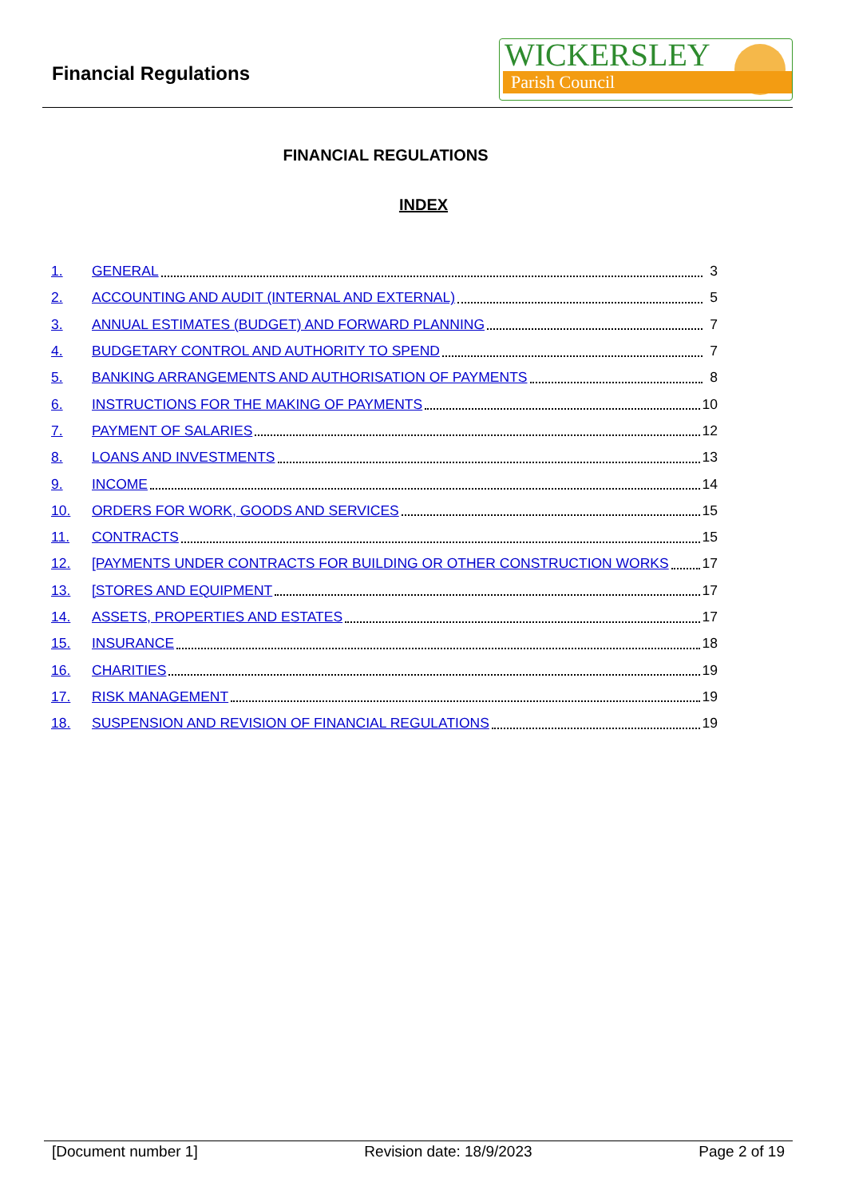Financial Regulations
WICKERSLEY
Parish Council
FINANCIAL REGULATIONS
INDEX
1. GENERAL 3
2. ACCOUNTING AND AUDIT (INTERNAL AND EXTERNAL) 5
3. ANNUAL ESTIMATES (BUDGET) AND FORWARD PLANNING 7
4. BUDGETARY CONTROL AND AUTHORITY TO SPEND 7
5. BANKING ARRANGEMENTS AND AUTHORISATION OF PAYMENTS 8
6. INSTRUCTIONS FOR THE MAKING OF PAYMENTS 10
7. PAYMENT OF SALARIES 12
8. LOANS AND INVESTMENTS 13
9. INCOME 14
10. ORDERS FOR WORK, GOODS AND SERVICES 15
11. CONTRACTS 15
12. [PAYMENTS UNDER CONTRACTS FOR BUILDING OR OTHER CONSTRUCTION WORKS 17
13. [STORES AND EQUIPMENT 17
14. ASSETS, PROPERTIES AND ESTATES 17
15. INSURANCE 18
16. CHARITIES 19
17. RISK MANAGEMENT 19
18. SUSPENSION AND REVISION OF FINANCIAL REGULATIONS 19
[Document number 1] Revision date: 18/9/2023 Page 2 of 19